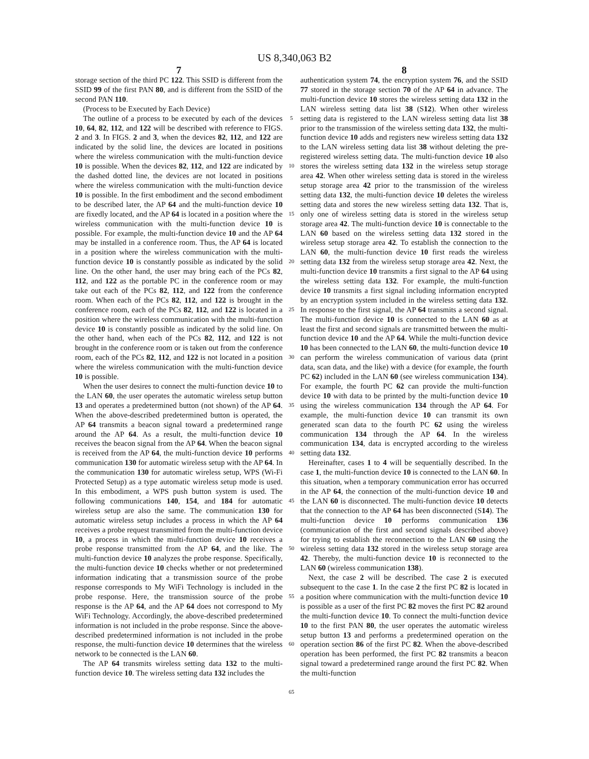US 8,340,063 B2
7
storage section of the third PC 122. This SSID is different from the SSID 99 of the first PAN 80, and is different from the SSID of the second PAN 110.
(Process to be Executed by Each Device)
The outline of a process to be executed by each of the devices 10, 64, 82, 112, and 122 will be described with reference to FIGS. 2 and 3. In FIGS. 2 and 3, when the devices 82, 112, and 122 are indicated by the solid line, the devices are located in positions where the wireless communication with the multi-function device 10 is possible. When the devices 82, 112, and 122 are indicated by the dashed dotted line, the devices are not located in positions where the wireless communication with the multi-function device 10 is possible. In the first embodiment and the second embodiment to be described later, the AP 64 and the multi-function device 10 are fixedly located, and the AP 64 is located in a position where the wireless communication with the multi-function device 10 is possible. For example, the multi-function device 10 and the AP 64 may be installed in a conference room. Thus, the AP 64 is located in a position where the wireless communication with the multi-function device 10 is constantly possible as indicated by the solid line. On the other hand, the user may bring each of the PCs 82, 112, and 122 as the portable PC in the conference room or may take out each of the PCs 82, 112, and 122 from the conference room. When each of the PCs 82, 112, and 122 is brought in the conference room, each of the PCs 82, 112, and 122 is located in a position where the wireless communication with the multi-function device 10 is constantly possible as indicated by the solid line. On the other hand, when each of the PCs 82, 112, and 122 is not brought in the conference room or is taken out from the conference room, each of the PCs 82, 112, and 122 is not located in a position where the wireless communication with the multi-function device 10 is possible.
When the user desires to connect the multi-function device 10 to the LAN 60, the user operates the automatic wireless setup button 13 and operates a predetermined button (not shown) of the AP 64. When the above-described predetermined button is operated, the AP 64 transmits a beacon signal toward a predetermined range around the AP 64. As a result, the multi-function device 10 receives the beacon signal from the AP 64. When the beacon signal is received from the AP 64, the multi-function device 10 performs communication 130 for automatic wireless setup with the AP 64. In the communication 130 for automatic wireless setup, WPS (Wi-Fi Protected Setup) as a type automatic wireless setup mode is used. In this embodiment, a WPS push button system is used. The following communications 140, 154, and 184 for automatic wireless setup are also the same. The communication 130 for automatic wireless setup includes a process in which the AP 64 receives a probe request transmitted from the multi-function device 10, a process in which the multi-function device 10 receives a probe response transmitted from the AP 64, and the like. The multi-function device 10 analyzes the probe response. Specifically, the multi-function device 10 checks whether or not predetermined information indicating that a transmission source of the probe response corresponds to My WiFi Technology is included in the probe response. Here, the transmission source of the probe response is the AP 64, and the AP 64 does not correspond to My WiFi Technology. Accordingly, the above-described predetermined information is not included in the probe response. Since the above-described predetermined information is not included in the probe response, the multi-function device 10 determines that the wireless network to be connected is the LAN 60.
The AP 64 transmits wireless setting data 132 to the multi-function device 10. The wireless setting data 132 includes the
5
10
15
20
25
30
35
40
45
50
55
60
65
8
authentication system 74, the encryption system 76, and the SSID 77 stored in the storage section 70 of the AP 64 in advance. The multi-function device 10 stores the wireless setting data 132 in the LAN wireless setting data list 38 (S12). When other wireless setting data is registered to the LAN wireless setting data list 38 prior to the transmission of the wireless setting data 132, the multi-function device 10 adds and registers new wireless setting data 132 to the LAN wireless setting data list 38 without deleting the pre-registered wireless setting data. The multi-function device 10 also stores the wireless setting data 132 in the wireless setup storage area 42. When other wireless setting data is stored in the wireless setup storage area 42 prior to the transmission of the wireless setting data 132, the multi-function device 10 deletes the wireless setting data and stores the new wireless setting data 132. That is, only one of wireless setting data is stored in the wireless setup storage area 42. The multi-function device 10 is connectable to the LAN 60 based on the wireless setting data 132 stored in the wireless setup storage area 42. To establish the connection to the LAN 60, the multi-function device 10 first reads the wireless setting data 132 from the wireless setup storage area 42. Next, the multi-function device 10 transmits a first signal to the AP 64 using the wireless setting data 132. For example, the multi-function device 10 transmits a first signal including information encrypted by an encryption system included in the wireless setting data 132. In response to the first signal, the AP 64 transmits a second signal. The multi-function device 10 is connected to the LAN 60 as at least the first and second signals are transmitted between the multi-function device 10 and the AP 64. While the multi-function device 10 has been connected to the LAN 60, the multi-function device 10 can perform the wireless communication of various data (print data, scan data, and the like) with a device (for example, the fourth PC 62) included in the LAN 60 (see wireless communication 134). For example, the fourth PC 62 can provide the multi-function device 10 with data to be printed by the multi-function device 10 using the wireless communication 134 through the AP 64. For example, the multi-function device 10 can transmit its own generated scan data to the fourth PC 62 using the wireless communication 134 through the AP 64. In the wireless communication 134, data is encrypted according to the wireless setting data 132.
Hereinafter, cases 1 to 4 will be sequentially described. In the case 1, the multi-function device 10 is connected to the LAN 60. In this situation, when a temporary communication error has occurred in the AP 64, the connection of the multi-function device 10 and the LAN 60 is disconnected. The multi-function device 10 detects that the connection to the AP 64 has been disconnected (S14). The multi-function device 10 performs communication 136 (communication of the first and second signals described above) for trying to establish the reconnection to the LAN 60 using the wireless setting data 132 stored in the wireless setup storage area 42. Thereby, the multi-function device 10 is reconnected to the LAN 60 (wireless communication 138).
Next, the case 2 will be described. The case 2 is executed subsequent to the case 1. In the case 2 the first PC 82 is located in a position where communication with the multi-function device 10 is possible as a user of the first PC 82 moves the first PC 82 around the multi-function device 10. To connect the multi-function device 10 to the first PAN 80, the user operates the automatic wireless setup button 13 and performs a predetermined operation on the operation section 86 of the first PC 82. When the above-described operation has been performed, the first PC 82 transmits a beacon signal toward a predetermined range around the first PC 82. When the multi-function